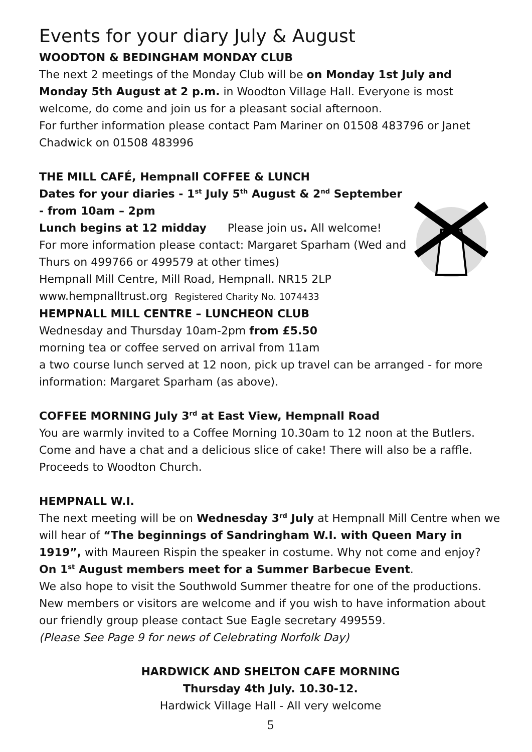Events for your diary July & August
WOODTON & BEDINGHAM MONDAY CLUB
The next 2 meetings of the Monday Club will be on Monday 1st July and Monday 5th August at 2 p.m. in Woodton Village Hall. Everyone is most welcome, do come and join us for a pleasant social afternoon.
For further information please contact Pam Mariner on 01508 483796 or Janet Chadwick on 01508 483996
THE MILL CAFÉ, Hempnall COFFEE & LUNCH
Dates for your diaries - 1<sup>st</sup> July 5<sup>th</sup> August & 2<sup>nd</sup> September - from 10am – 2pm
Lunch begins at 12 midday Please join us. All welcome!
For more information please contact: Margaret Sparham (Wed and Thurs on 499766 or 499579 at other times)
Hempnall Mill Centre, Mill Road, Hempnall. NR15 2LP
www.hempnalltrust.org Registered Charity No. 1074433
HEMPNALL MILL CENTRE – LUNCHEON CLUB
Wednesday and Thursday 10am-2pm from £5.50
morning tea or coffee served on arrival from 11am
a two course lunch served at 12 noon, pick up travel can be arranged - for more information: Margaret Sparham (as above).
COFFEE MORNING July 3<sup>rd</sup> at East View, Hempnall Road
You are warmly invited to a Coffee Morning 10.30am to 12 noon at the Butlers. Come and have a chat and a delicious slice of cake! There will also be a raffle. Proceeds to Woodton Church.
HEMPNALL W.I.
The next meeting will be on Wednesday 3<sup>rd</sup> July at Hempnall Mill Centre when we will hear of “The beginnings of Sandringham W.I. with Queen Mary in 1919”, with Maureen Rispin the speaker in costume. Why not come and enjoy?
On 1<sup>st</sup> August members meet for a Summer Barbecue Event.
We also hope to visit the Southwold Summer theatre for one of the productions. New members or visitors are welcome and if you wish to have information about our friendly group please contact Sue Eagle secretary 499559.
(Please See Page 9 for news of Celebrating Norfolk Day)
HARDWICK AND SHELTON CAFE MORNING
Thursday 4th July. 10.30-12.
Hardwick Village Hall - All very welcome
5